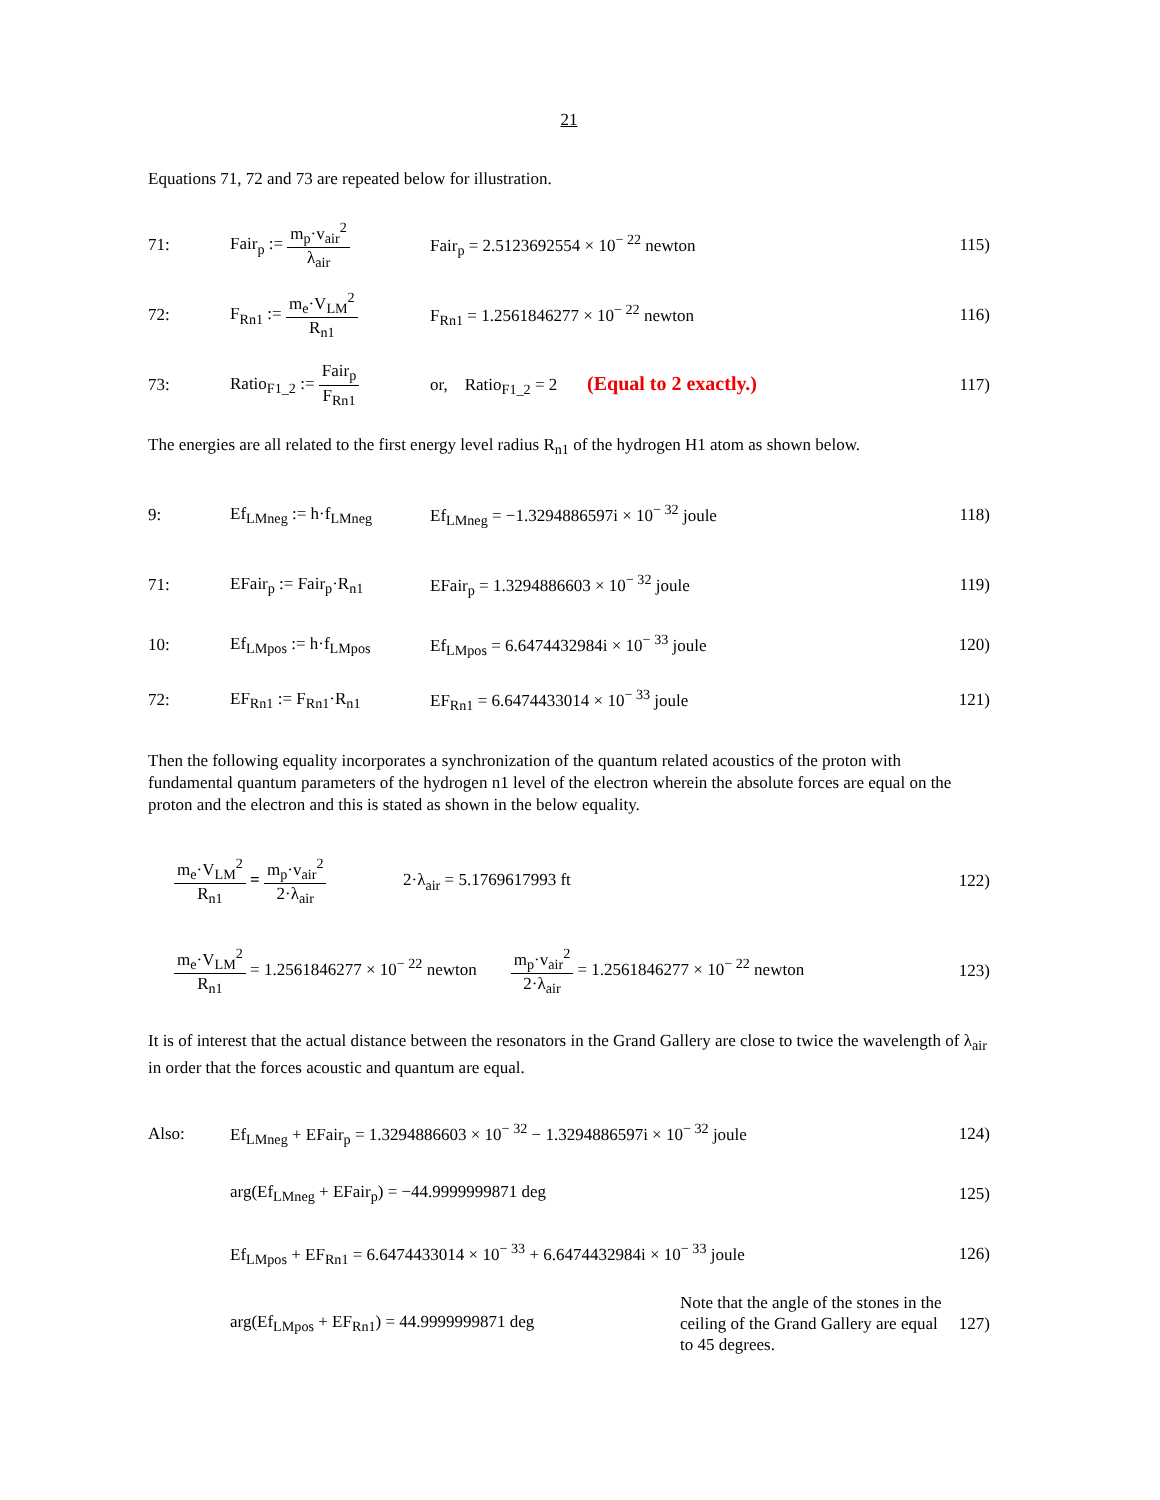21
Equations 71, 72 and 73 are repeated below for illustration.
71:
Fair<sub>p</sub> := m<sub>p</sub>·v<sub>air</sub><sup>2</sup> λ<sub>air</sub>
Fair<sub>p</sub> = 2.5123692554 × 10<sup>− 22</sup> newton
115)
72: F<sub>Rn1</sub> := m<sub>e</sub>·V<sub>LM</sub><sup>2</sup> R<sub>n1</sub>
F<sub>Rn1</sub> = 1.2561846277 × 10<sup>− 22</sup> newton
116)
73:
Ratio<sub>F1_2</sub> := Fair<sub>p</sub> F<sub>Rn1</sub>
or, Ratio<sub>F1_2</sub> = 2 (Equal to 2 exactly.)
117)
The energies are all related to the first energy level radius R<sub>n1</sub> of the hydrogen H1 atom as shown below.
9: Ef<sub>LMneg</sub> := h·f<sub>LMneg</sub>
Ef<sub>LMneg</sub> = −1.3294886597i × 10<sup>− 32</sup> joule
118)
71: EFair<sub>p</sub> := Fair<sub>p</sub>·R<sub>n1</sub>
EFair<sub>p</sub> = 1.3294886603 × 10<sup>− 32</sup> joule
119)
10: Ef<sub>LMpos</sub> := h·f<sub>LMpos</sub>
Ef<sub>LMpos</sub> = 6.6474432984i × 10<sup>− 33</sup> joule
120)
72: EF<sub>Rn1</sub> := F<sub>Rn1</sub>·R<sub>n1</sub>
EF<sub>Rn1</sub> = 6.6474433014 × 10<sup>− 33</sup> joule
121)
Then the following equality incorporates a synchronization of the quantum related acoustics of the proton with fundamental quantum parameters of the hydrogen n1 level of the electron wherein the absolute forces are equal on the proton and the electron and this is stated as shown in the below equality.
m<sub>e</sub>·V<sub>LM</sub><sup>2</sup> R<sub>n1</sub> = m<sub>p</sub>·v<sub>air</sub><sup>2</sup> 2·λ<sub>air</sub> 2·λ<sub>air</sub> = 5.1769617993 ft
122)
m<sub>e</sub>·V<sub>LM</sub><sup>2</sup> R<sub>n1</sub> = 1.2561846277 × 10<sup>− 22</sup> newton m<sub>p</sub>·v<sub>air</sub><sup>2</sup> 2·λ<sub>air</sub> = 1.2561846277 × 10<sup>− 22</sup> newton
123)
It is of interest that the actual distance between the resonators in the Grand Gallery are close to twice the wavelength of λ<sub>air</sub> in order that the forces acoustic and quantum are equal.
Also:
Ef<sub>LMneg</sub> + EFair<sub>p</sub> = 1.3294886603 × 10<sup>− 32</sup> − 1.3294886597i × 10<sup>− 32</sup> joule
124)
arg(Ef<sub>LMneg</sub> + EFair<sub>p</sub>) = −44.9999999871 deg
125)
Ef<sub>LMpos</sub> + EF<sub>Rn1</sub> = 6.6474433014 × 10<sup>− 33</sup> + 6.6474432984i × 10<sup>− 33</sup> joule
126)
arg(Ef<sub>LMpos</sub> + EF<sub>Rn1</sub>) = 44.9999999871 deg
Note that the angle of the stones in the ceiling of the Grand Gallery are equal to 45 degrees.
127)